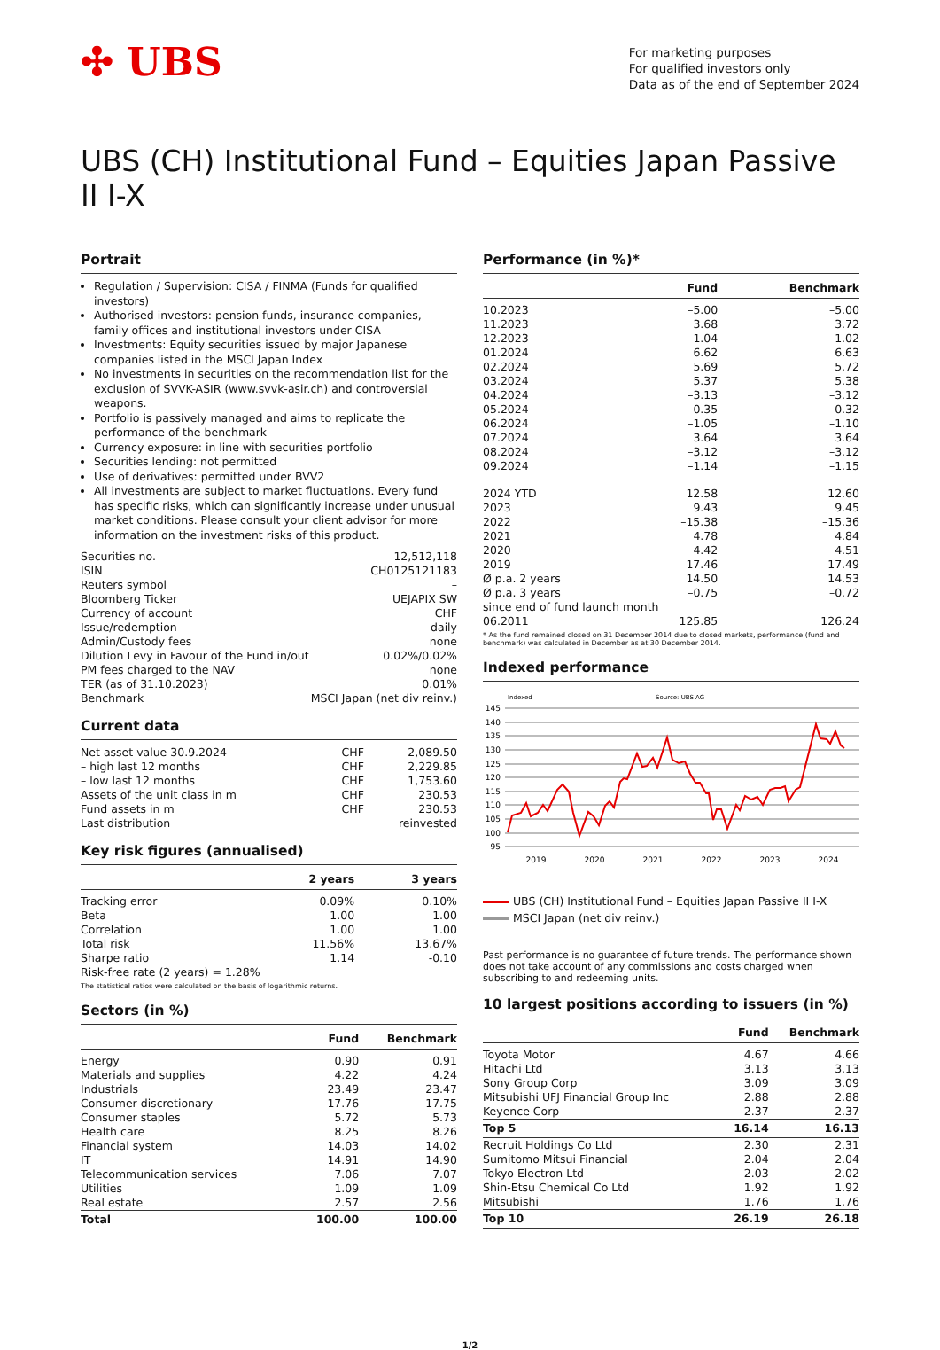✣ UBS
For marketing purposes
For qualified investors only
Data as of the end of September 2024
UBS (CH) Institutional Fund – Equities Japan Passive II I-X
Portrait
Regulation / Supervision: CISA / FINMA (Funds for qualified investors)
Authorised investors: pension funds, insurance companies, family offices and institutional investors under CISA
Investments: Equity securities issued by major Japanese companies listed in the MSCI Japan Index
No investments in securities on the recommendation list for the exclusion of SVVK-ASIR (www.svvk-asir.ch) and controversial weapons.
Portfolio is passively managed and aims to replicate the performance of the benchmark
Currency exposure: in line with securities portfolio
Securities lending: not permitted
Use of derivatives: permitted under BVV2
All investments are subject to market fluctuations. Every fund has specific risks, which can significantly increase under unusual market conditions. Please consult your client advisor for more information on the investment risks of this product.
| Securities no. | 12,512,118 |
| ISIN | CH0125121183 |
| Reuters symbol | – |
| Bloomberg Ticker | UEJAPIX SW |
| Currency of account | CHF |
| Issue/redemption | daily |
| Admin/Custody fees | none |
| Dilution Levy in Favour of the Fund in/out | 0.02%/0.02% |
| PM fees charged to the NAV | none |
| TER (as of 31.10.2023) | 0.01% |
| Benchmark | MSCI Japan (net div reinv.) |
Current data
| Net asset value 30.9.2024 | CHF | 2,089.50 |
| – high last 12 months | CHF | 2,229.85 |
| – low last 12 months | CHF | 1,753.60 |
| Assets of the unit class in m | CHF | 230.53 |
| Fund assets in m | CHF | 230.53 |
| Last distribution | | reinvested |
Key risk figures (annualised)
| | 2 years | 3 years |
| --- | --- | --- |
| Tracking error | 0.09% | 0.10% |
| Beta | 1.00 | 1.00 |
| Correlation | 1.00 | 1.00 |
| Total risk | 11.56% | 13.67% |
| Sharpe ratio | 1.14 | -0.10 |
| Risk-free rate (2 years) = 1.28% | | |
The statistical ratios were calculated on the basis of logarithmic returns.
Sectors (in %)
| | Fund | Benchmark |
| --- | --- | --- |
| Energy | 0.90 | 0.91 |
| Materials and supplies | 4.22 | 4.24 |
| Industrials | 23.49 | 23.47 |
| Consumer discretionary | 17.76 | 17.75 |
| Consumer staples | 5.72 | 5.73 |
| Health care | 8.25 | 8.26 |
| Financial system | 14.03 | 14.02 |
| IT | 14.91 | 14.90 |
| Telecommunication services | 7.06 | 7.07 |
| Utilities | 1.09 | 1.09 |
| Real estate | 2.57 | 2.56 |
| Total | 100.00 | 100.00 |
Performance (in %)*
| | Fund | Benchmark |
| --- | --- | --- |
| 10.2023 | –5.00 | –5.00 |
| 11.2023 | 3.68 | 3.72 |
| 12.2023 | 1.04 | 1.02 |
| 01.2024 | 6.62 | 6.63 |
| 02.2024 | 5.69 | 5.72 |
| 03.2024 | 5.37 | 5.38 |
| 04.2024 | –3.13 | –3.12 |
| 05.2024 | –0.35 | –0.32 |
| 06.2024 | –1.05 | –1.10 |
| 07.2024 | 3.64 | 3.64 |
| 08.2024 | –3.12 | –3.12 |
| 09.2024 | –1.14 | –1.15 |
| 2024 YTD | 12.58 | 12.60 |
| 2023 | 9.43 | 9.45 |
| 2022 | –15.38 | –15.36 |
| 2021 | 4.78 | 4.84 |
| 2020 | 4.42 | 4.51 |
| 2019 | 17.46 | 17.49 |
| Ø p.a. 2 years | 14.50 | 14.53 |
| Ø p.a. 3 years | –0.75 | –0.72 |
| since end of fund launch month | | |
| 06.2011 | 125.85 | 126.24 |
* As the fund remained closed on 31 December 2014 due to closed markets, performance (fund and benchmark) was calculated in December as at 30 December 2014.
Indexed performance
Indexed
Source: UBS AG
145
140
135
130
125
120
115
110
105
100
95
2019
2020
2021
2022
2023
2024
UBS (CH) Institutional Fund – Equities Japan Passive II I-X
MSCI Japan (net div reinv.)
Past performance is no guarantee of future trends. The performance shown does not take account of any commissions and costs charged when subscribing to and redeeming units.
10 largest positions according to issuers (in %)
| | Fund | Benchmark |
| --- | --- | --- |
| Toyota Motor | 4.67 | 4.66 |
| Hitachi Ltd | 3.13 | 3.13 |
| Sony Group Corp | 3.09 | 3.09 |
| Mitsubishi UFJ Financial Group Inc | 2.88 | 2.88 |
| Keyence Corp | 2.37 | 2.37 |
| Top 5 | 16.14 | 16.13 |
| Recruit Holdings Co Ltd | 2.30 | 2.31 |
| Sumitomo Mitsui Financial | 2.04 | 2.04 |
| Tokyo Electron Ltd | 2.03 | 2.02 |
| Shin-Etsu Chemical Co Ltd | 1.92 | 1.92 |
| Mitsubishi | 1.76 | 1.76 |
| Top 10 | 26.19 | 26.18 |
1/2